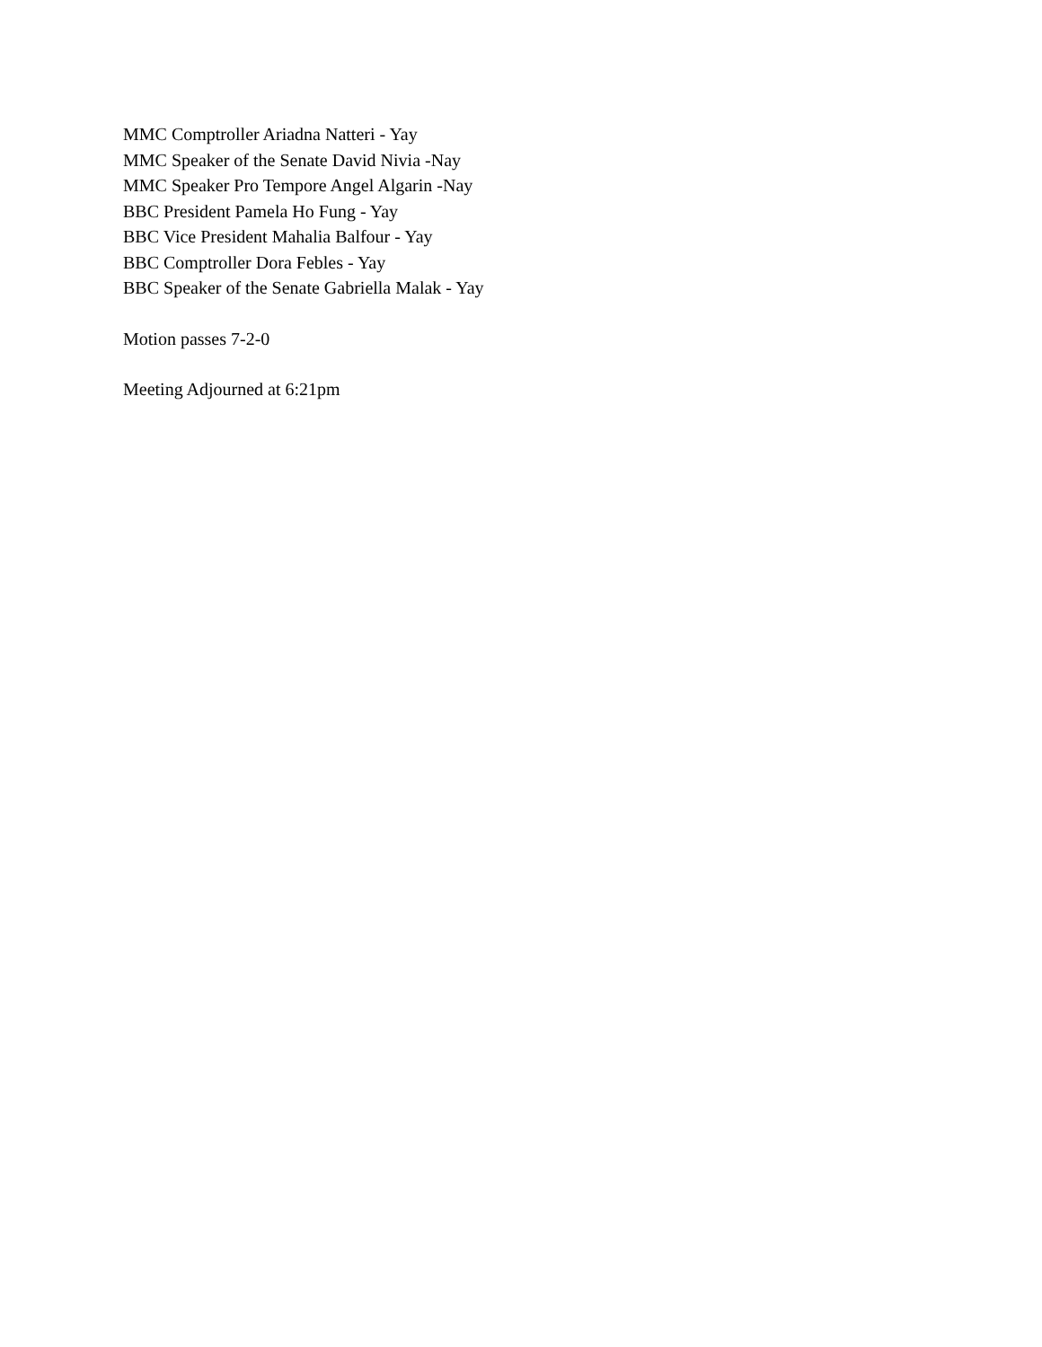MMC Comptroller Ariadna Natteri - Yay
MMC Speaker of the Senate David Nivia -Nay
MMC Speaker Pro Tempore Angel Algarin -Nay
BBC President Pamela Ho Fung - Yay
BBC Vice President Mahalia Balfour - Yay
BBC Comptroller Dora Febles - Yay
BBC Speaker of the Senate Gabriella Malak - Yay
Motion passes 7-2-0
Meeting Adjourned at 6:21pm